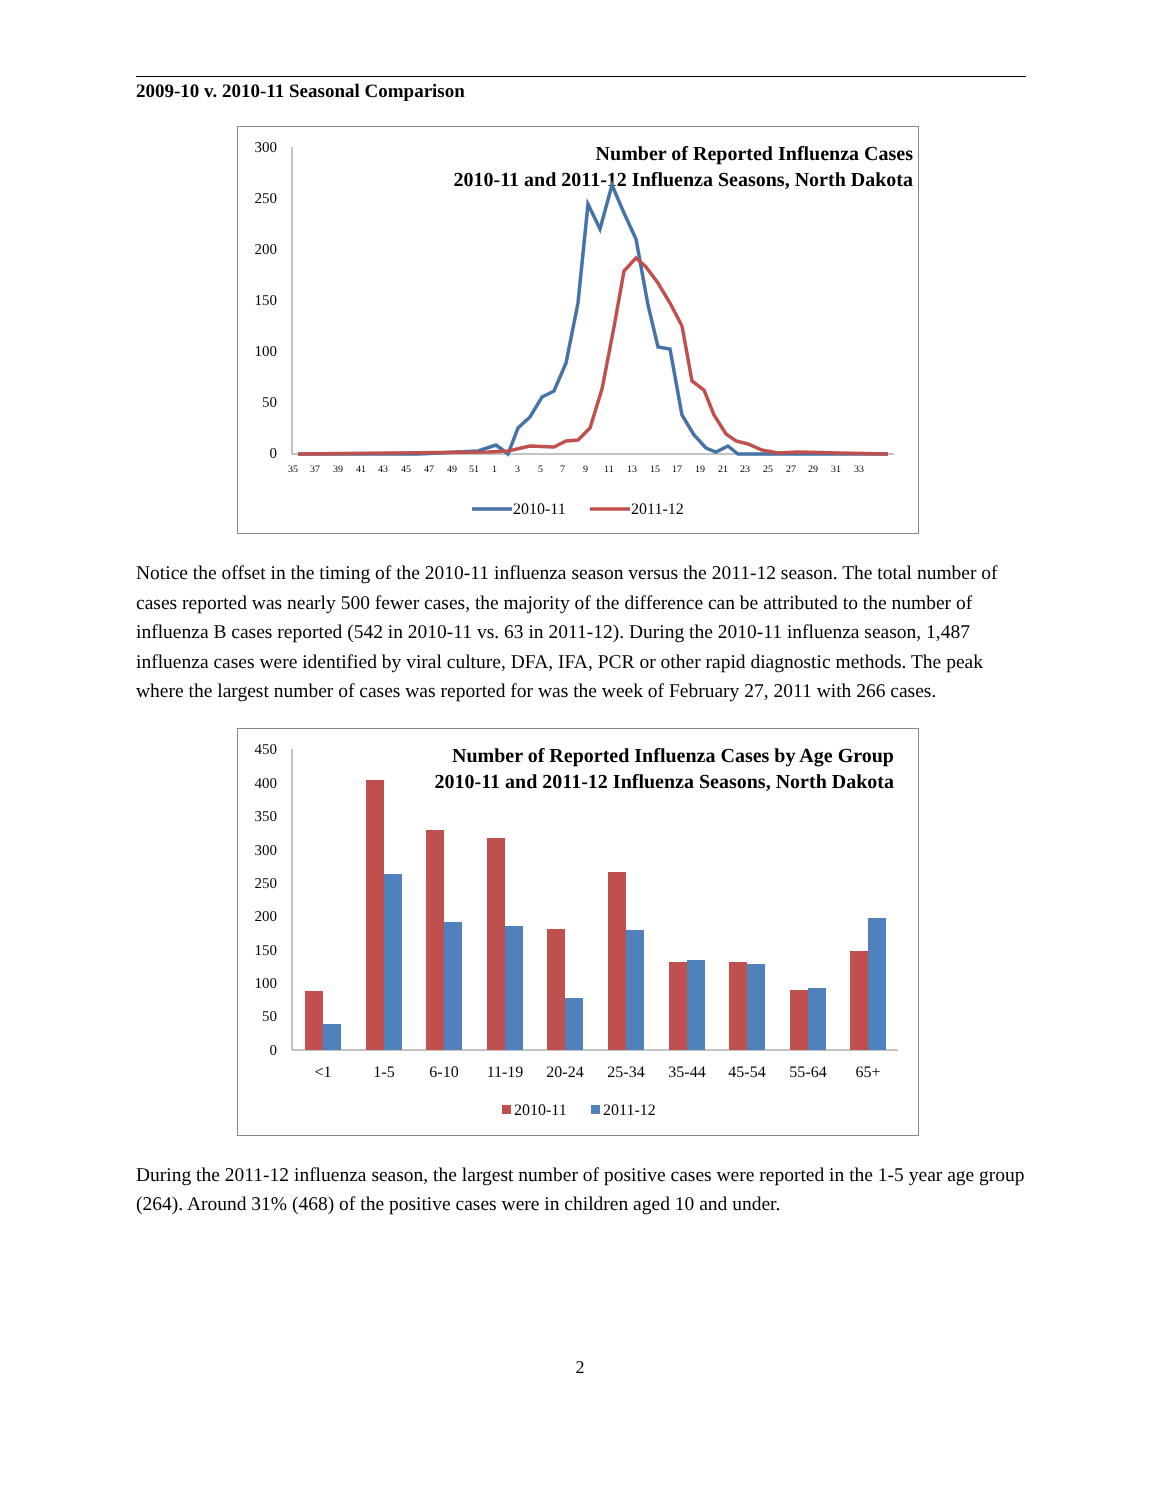2009-10 v. 2010-11 Seasonal Comparison
300
250
200
150
100
50
0
Number of Reported Influenza Cases
2010-11 and 2011-12 Influenza Seasons, North Dakota
35
37
39
41
43
45
47
49
51
1
3
5
7
9
11
13
15
17
19
21
23
25
27
29
31
33
2010-11
2011-12
Notice the offset in the timing of the 2010-11 influenza season versus the 2011-12 season. The total number of cases reported was nearly 500 fewer cases, the majority of the difference can be attributed to the number of influenza B cases reported (542 in 2010-11 vs. 63 in 2011-12). During the 2010-11 influenza season, 1,487 influenza cases were identified by viral culture, DFA, IFA, PCR or other rapid diagnostic methods. The peak where the largest number of cases was reported for was the week of February 27, 2011 with 266 cases.
450
400
350
300
250
200
150
100
50
0
Number of Reported Influenza Cases by Age Group
2010-11 and 2011-12 Influenza Seasons, North Dakota
<1
1-5
6-10
11-19
20-24
25-34
35-44
45-54
55-64
65+
2010-11
2011-12
During the 2011-12 influenza season, the largest number of positive cases were reported in the 1-5 year age group (264). Around 31% (468) of the positive cases were in children aged 10 and under.
2